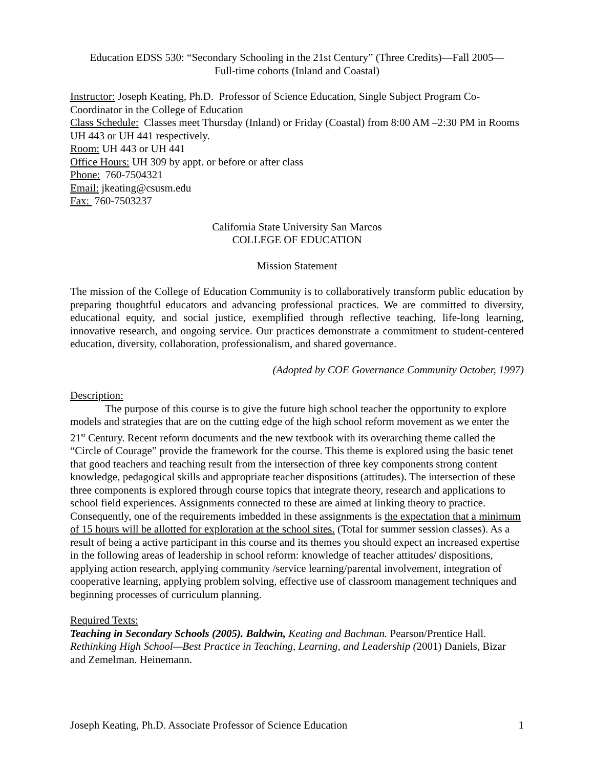Education EDSS 530: “Secondary Schooling in the 21st Century” (Three Credits)—Fall 2005—
Full-time cohorts (Inland and Coastal)
Instructor: Joseph Keating, Ph.D. Professor of Science Education, Single Subject Program Co-Coordinator in the College of Education
Class Schedule: Classes meet Thursday (Inland) or Friday (Coastal) from 8:00 AM –2:30 PM in Rooms UH 443 or UH 441 respectively.
Room: UH 443 or UH 441
Office Hours: UH 309 by appt. or before or after class
Phone: 760-7504321
Email: jkeating@csusm.edu
Fax: 760-7503237
California State University San Marcos
COLLEGE OF EDUCATION
Mission Statement
The mission of the College of Education Community is to collaboratively transform public education by preparing thoughtful educators and advancing professional practices. We are committed to diversity, educational equity, and social justice, exemplified through reflective teaching, life-long learning, innovative research, and ongoing service. Our practices demonstrate a commitment to student-centered education, diversity, collaboration, professionalism, and shared governance.
(Adopted by COE Governance Community October, 1997)
Description:
The purpose of this course is to give the future high school teacher the opportunity to explore models and strategies that are on the cutting edge of the high school reform movement as we enter the 21<sup>st</sup> Century. Recent reform documents and the new textbook with its overarching theme called the “Circle of Courage” provide the framework for the course. This theme is explored using the basic tenet that good teachers and teaching result from the intersection of three key components strong content knowledge, pedagogical skills and appropriate teacher dispositions (attitudes). The intersection of these three components is explored through course topics that integrate theory, research and applications to school field experiences. Assignments connected to these are aimed at linking theory to practice. Consequently, one of the requirements imbedded in these assignments is the expectation that a minimum of 15 hours will be allotted for exploration at the school sites. (Total for summer session classes). As a result of being a active participant in this course and its themes you should expect an increased expertise in the following areas of leadership in school reform: knowledge of teacher attitudes/ dispositions, applying action research, applying community /service learning/parental involvement, integration of cooperative learning, applying problem solving, effective use of classroom management techniques and beginning processes of curriculum planning.
Required Texts:
Teaching in Secondary Schools (2005). Baldwin, Keating and Bachman. Pearson/Prentice Hall.
Rethinking High School—Best Practice in Teaching, Learning, and Leadership (2001) Daniels, Bizar and Zemelman. Heinemann.
Joseph Keating, Ph.D. Associate Professor of Science Education 1